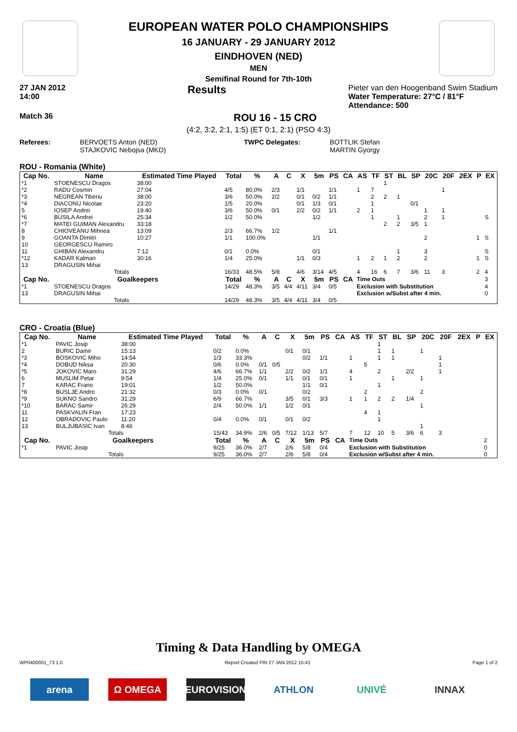EUROPEAN WATER POLO CHAMPIONSHIPS
16 JANUARY - 29 JANUARY 2012
EINDHOVEN (NED)
MEN
Semifinal Round for 7th-10th
27 JAN 2012
14:00 Results Pieter van den Hoogenband Swim Stadium
Water Temperature: 27°C / 81°F
Attendance: 500
Match 36 ROU 16 - 15 CRO
(4:2, 3:2, 2:1, 1:5) (ET 0:1, 2:1) (PSO 4:3)
Referees: BERVOETS Anton (NED)
STAJKOVIC Nebojsa (MKD) TWPC Delegates: BOTTLIK Stefan
MARTIN Gyorgy
ROU - Romania (White)
| Cap No. | Name | Estimated Time Played | Total | % | A | C | X | 5m | PS | CA | AS | TF | ST | BL | SP | 20C | 20F | 2EX | P | EX |
| --- | --- | --- | --- | --- | --- | --- | --- | --- | --- | --- | --- | --- | --- | --- | --- | --- | --- | --- | --- | --- |
| *1 | STOENESCU Dragos | 38:00 | | | | | | | | | | | 1 | | | | | | | |
| *2 | RADU Cosmin | 27:04 | 4/5 | 80.0% | 2/3 | | 1/1 | | 1/1 | | 1 | 7 | | | | | 1 | | | |
| *3 | NEGREAN Tiberiu | 38:00 | 3/6 | 50.0% | 2/2 | | 0/1 | 0/2 | 1/1 | | | 2 | 2 | 1 | | | | | | |
| *4 | DIACONU Nicolae | 23:20 | 1/5 | 20.0% | | | 0/1 | 1/3 | 0/1 | | | 1 | | | 0/1 | | | | | |
| 5 | IOSEP Andrei | 19:40 | 3/6 | 50.0% | 0/1 | | 2/2 | 0/2 | 1/1 | | 2 | 1 | | | | 1 | 1 | | | |
| *6 | BUSILA Andrei | 25:34 | 1/2 | 50.0% | | | | 1/2 | | | | 1 | | 1 | | 2 | 1 | | | S |
| *7 | MATEI GUIMAN Alexandru | 33:18 | | | | | | | | | | | 2 | 2 | 3/5 | 1 | | | | |
| 8 | CHIOVEANU Mihnea | 13:09 | 2/3 | 66.7% | 1/2 | | | | 1/1 | | | | | | | | | | | |
| 9 | GOANTA Dimitri | 10:27 | 1/1 | 100.0% | | | | 1/1 | | | | | | | | 2 | | | 1 | S |
| 10 | GEORGESCU Ramiro | | | | | | | | | | | | | | | | | | | |
| 11 | GHIBAN Alexandru | 7:12 | 0/1 | 0.0% | | | | 0/1 | | | | | | 1 | | 3 | | | | S |
| *12 | KADAR Kalman | 30:16 | 1/4 | 25.0% | | | 1/1 | 0/3 | | | 1 | 2 | 1 | 2 | | 2 | | | 1 | S |
| 13 | DRAGUSIN Mihai | | | | | | | | | | | | | | | | | | | |
| Totals | | | 16/33 | 48.5% | 5/8 | | 4/6 | 3/14 | 4/5 | | 4 | 16 | 6 | 7 | 3/6 | 11 | 3 | | 2 | 4 |
| Cap No. | Goalkeepers | | Total | % | A | C | X | 5m | PS | CA | Time Outs | | | | | | | | | 3 |
| *1 | STOENESCU Dragos | | 14/29 | 48.3% | 3/5 | 4/4 | 4/11 | 3/4 | 0/5 | | Exclusion with Substitution | | | | | | | | | 4 |
| 13 | DRAGUSIN Mihai | | | | | | | | | | Exclusion w/Subst after 4 min. | | | | | | | | | 0 |
| Totals | | | 14/29 | 48.3% | 3/5 | 4/4 | 4/11 | 3/4 | 0/5 | | | | | | | | | | | |
CRO - Croatia (Blue)
| Cap No. | Name | Estimated Time Played | Total | % | A | C | X | 5m | PS | CA | AS | TF | ST | BL | SP | 20C | 20F | 2EX | P | EX |
| --- | --- | --- | --- | --- | --- | --- | --- | --- | --- | --- | --- | --- | --- | --- | --- | --- | --- | --- | --- | --- |
| *1 | PAVIC Josip | 38:00 | | | | | | | | | | | 1 | | | | | | | |
| 2 | BURIC Damir | 15:13 | 0/2 | 0.0% | | | 0/1 | 0/1 | | | | | 1 | 1 | | 1 | | | | |
| *3 | BOSKOVIC Miho | 14:54 | 1/3 | 33.3% | | | | 0/2 | 1/1 | | 1 | | 1 | 1 | | | 1 | | | |
| *4 | DOBUD Niksa | 20:30 | 0/6 | 0.0% | 0/1 | 0/5 | | | | | | 5 | | | | | 1 | | | |
| *5 | JOKOVIC Maro | 31:29 | 4/6 | 66.7% | 1/1 | | 2/2 | 0/2 | 1/1 | | 4 | | 2 | | 2/2 | | 1 | | | |
| 6 | MUSLIM Petar | 9:54 | 1/4 | 25.0% | 0/1 | | 1/1 | 0/1 | 0/1 | | 1 | | | 1 | | 1 | | | | |
| 7 | KARAC Frano | 19:01 | 1/2 | 50.0% | | | | 1/1 | 0/1 | | | | 1 | | | | | | | |
| *8 | BUSLJE Andro | 21:32 | 0/3 | 0.0% | 0/1 | | | 0/2 | | | | 2 | | | | 2 | | | | |
| *9 | SUKNO Sandro | 31:29 | 6/9 | 66.7% | | | 3/5 | 0/1 | 3/3 | | 1 | 1 | 2 | 2 | 1/4 | | | | | |
| *10 | BARAC Samir | 26:29 | 2/4 | 50.0% | 1/1 | | 1/2 | 0/1 | | | | | | | | 1 | | | | |
| 11 | PASKVALIN Fran | 17:23 | | | | | | | | | | 4 | 1 | | | | | | | |
| 12 | OBRADOVIC Paulo | 11:20 | 0/4 | 0.0% | 0/1 | | 0/1 | 0/2 | | | | | 1 | | | | | | | |
| 13 | BULJUBASIC Ivan | 8:46 | | | | | | | | | | | | | | 1 | | | | |
| Totals | | | 15/43 | 34.9% | 2/6 | 0/5 | 7/12 | 1/13 | 5/7 | | 7 | 12 | 10 | 5 | 3/6 | 6 | 3 | | | |
| Cap No. | Goalkeepers | | Total | % | A | C | X | 5m | PS | CA | Time Outs | | | | | | | | | 2 |
| *1 | PAVIC Josip | | 9/25 | 36.0% | 2/7 | | 2/6 | 5/8 | 0/4 | | Exclusion with Substitution | | | | | | | | | 0 |
| Totals | | | 9/25 | 36.0% | 2/7 | | 2/6 | 5/8 | 0/4 | | Exclusion w/Subst after 4 min. | | | | | | | | | 0 |
Timing & Data Handling by OMEGA
WP0400001_73 1.0 Report Created FRI 27 JAN 2012 15:41 Page 1 of 2
arena Ω OMEGA EUROVISION ATHLON UNIVÉ INNAX